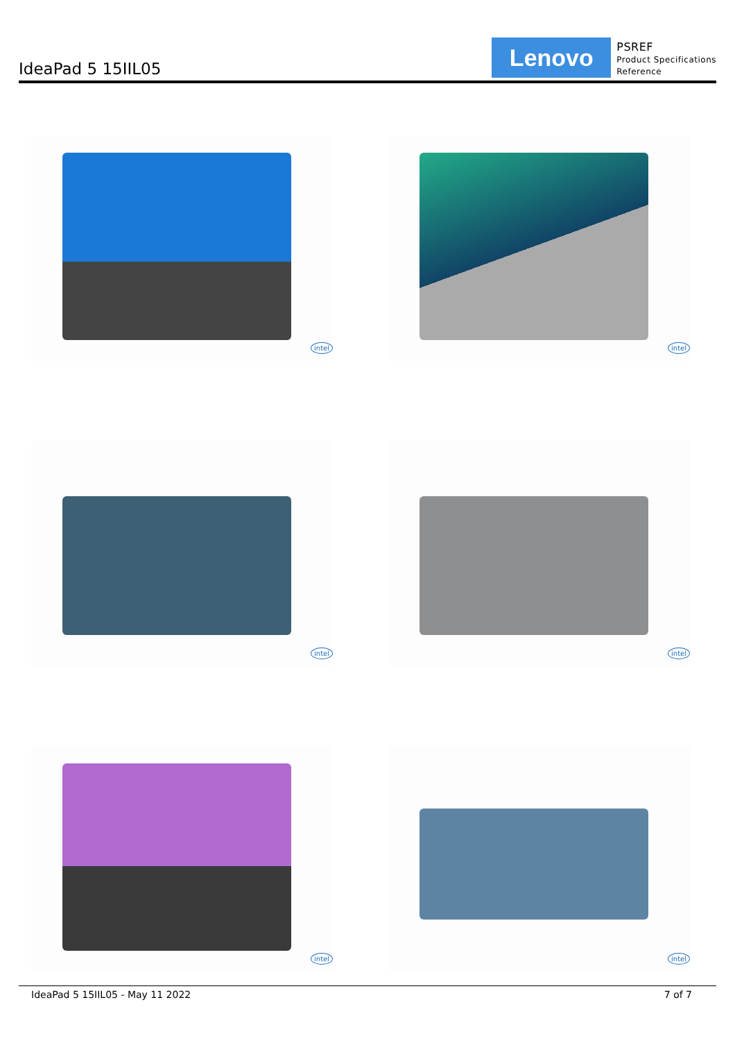IdeaPad 5 15IIL05
Lenovo
PSREF
Product Specifications
Reference
intel
intel
intel
intel
intel
intel
IdeaPad 5 15IIL05 - May 11 2022 7 of 7